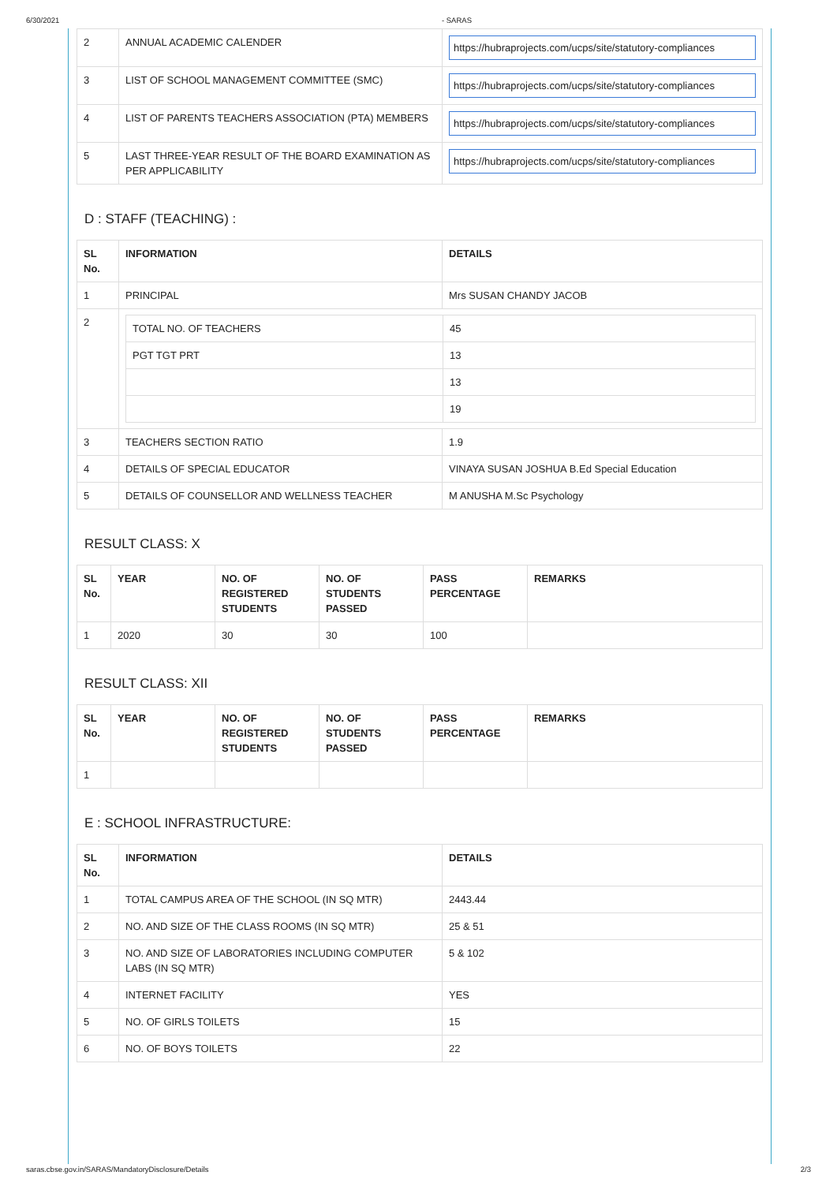6/30/2021 - SARAS
| 2 | ANNUAL ACADEMIC CALENDER | https://hubraprojects.com/ucps/site/statutory-compliances |
| 3 | LIST OF SCHOOL MANAGEMENT COMMITTEE (SMC) | https://hubraprojects.com/ucps/site/statutory-compliances |
| 4 | LIST OF PARENTS TEACHERS ASSOCIATION (PTA) MEMBERS | https://hubraprojects.com/ucps/site/statutory-compliances |
| 5 | LAST THREE-YEAR RESULT OF THE BOARD EXAMINATION AS PER APPLICABILITY | https://hubraprojects.com/ucps/site/statutory-compliances |
D : STAFF (TEACHING) :
| SL No. | INFORMATION | DETAILS |
| --- | --- | --- |
| 1 | PRINCIPAL | Mrs SUSAN CHANDY JACOB |
| 2 | / TOTAL NO. OF TEACHERS / 45 / / PGT TGT PRT / 13 / / / 13 / / / 19 / | |
| 3 | TEACHERS SECTION RATIO | 1.9 |
| 4 | DETAILS OF SPECIAL EDUCATOR | VINAYA SUSAN JOSHUA B.Ed Special Education |
| 5 | DETAILS OF COUNSELLOR AND WELLNESS TEACHER | M ANUSHA M.Sc Psychology |
RESULT CLASS: X
| SL No. | YEAR | NO. OF REGISTERED STUDENTS | NO. OF STUDENTS PASSED | PASS PERCENTAGE | REMARKS |
| --- | --- | --- | --- | --- | --- |
| 1 | 2020 | 30 | 30 | 100 | |
RESULT CLASS: XII
| SL No. | YEAR | NO. OF REGISTERED STUDENTS | NO. OF STUDENTS PASSED | PASS PERCENTAGE | REMARKS |
| --- | --- | --- | --- | --- | --- |
| 1 | | | | | |
E : SCHOOL INFRASTRUCTURE:
| SL No. | INFORMATION | DETAILS |
| --- | --- | --- |
| 1 | TOTAL CAMPUS AREA OF THE SCHOOL (IN SQ MTR) | 2443.44 |
| 2 | NO. AND SIZE OF THE CLASS ROOMS (IN SQ MTR) | 25 & 51 |
| 3 | NO. AND SIZE OF LABORATORIES INCLUDING COMPUTER LABS (IN SQ MTR) | 5 & 102 |
| 4 | INTERNET FACILITY | YES |
| 5 | NO. OF GIRLS TOILETS | 15 |
| 6 | NO. OF BOYS TOILETS | 22 |
saras.cbse.gov.in/SARAS/MandatoryDisclosure/Details 2/3